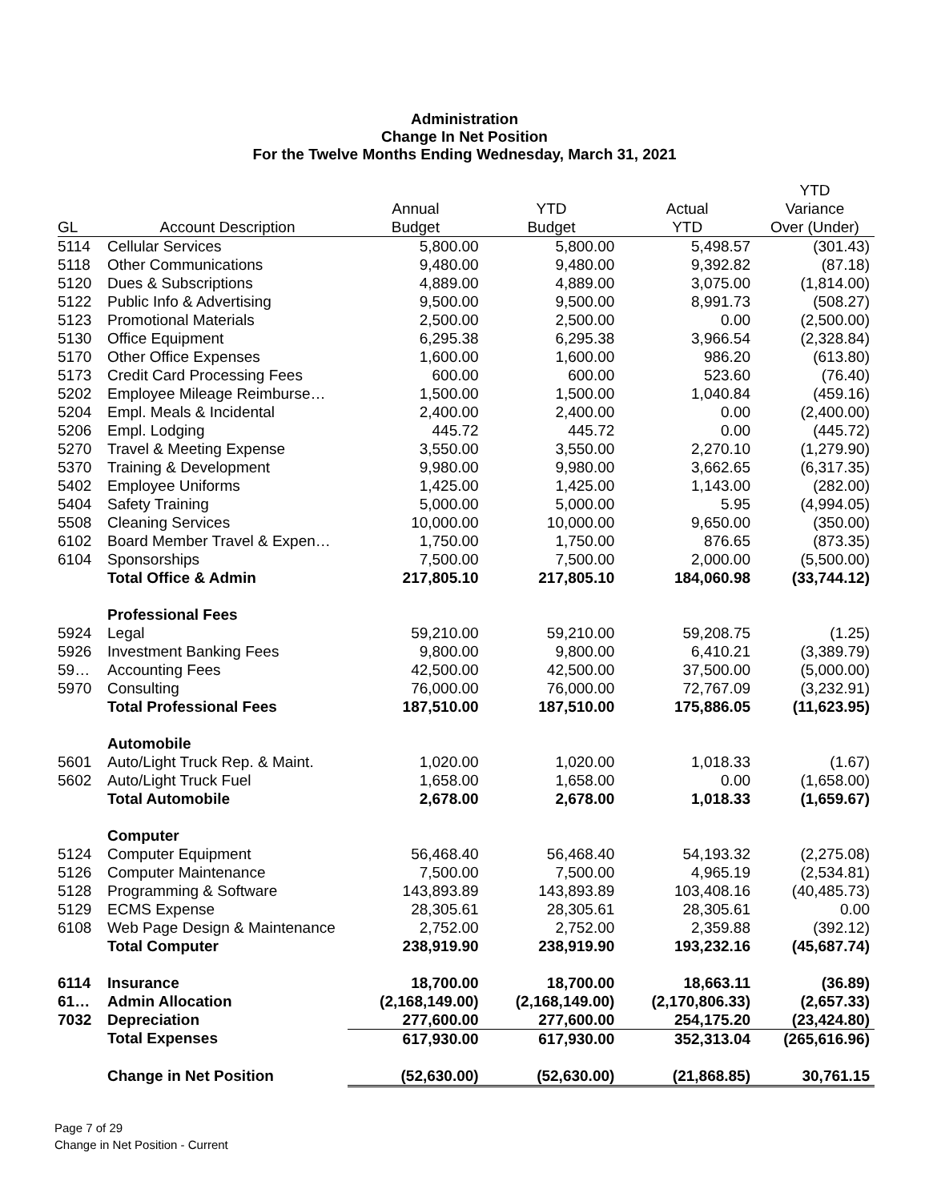Administration
Change In Net Position
For the Twelve Months Ending Wednesday, March 31, 2021
| | | | | | YTD |
| --- | --- | --- | --- | --- | --- |
| | | Annual | YTD | Actual | Variance |
| GL | Account Description | Budget | Budget | YTD | Over (Under) |
| 5114 | Cellular Services | 5,800.00 | 5,800.00 | 5,498.57 | (301.43) |
| 5118 | Other Communications | 9,480.00 | 9,480.00 | 9,392.82 | (87.18) |
| 5120 | Dues & Subscriptions | 4,889.00 | 4,889.00 | 3,075.00 | (1,814.00) |
| 5122 | Public Info & Advertising | 9,500.00 | 9,500.00 | 8,991.73 | (508.27) |
| 5123 | Promotional Materials | 2,500.00 | 2,500.00 | 0.00 | (2,500.00) |
| 5130 | Office Equipment | 6,295.38 | 6,295.38 | 3,966.54 | (2,328.84) |
| 5170 | Other Office Expenses | 1,600.00 | 1,600.00 | 986.20 | (613.80) |
| 5173 | Credit Card Processing Fees | 600.00 | 600.00 | 523.60 | (76.40) |
| 5202 | Employee Mileage Reimburse… | 1,500.00 | 1,500.00 | 1,040.84 | (459.16) |
| 5204 | Empl. Meals & Incidental | 2,400.00 | 2,400.00 | 0.00 | (2,400.00) |
| 5206 | Empl. Lodging | 445.72 | 445.72 | 0.00 | (445.72) |
| 5270 | Travel & Meeting Expense | 3,550.00 | 3,550.00 | 2,270.10 | (1,279.90) |
| 5370 | Training & Development | 9,980.00 | 9,980.00 | 3,662.65 | (6,317.35) |
| 5402 | Employee Uniforms | 1,425.00 | 1,425.00 | 1,143.00 | (282.00) |
| 5404 | Safety Training | 5,000.00 | 5,000.00 | 5.95 | (4,994.05) |
| 5508 | Cleaning Services | 10,000.00 | 10,000.00 | 9,650.00 | (350.00) |
| 6102 | Board Member Travel & Expen… | 1,750.00 | 1,750.00 | 876.65 | (873.35) |
| 6104 | Sponsorships | 7,500.00 | 7,500.00 | 2,000.00 | (5,500.00) |
| | Total Office & Admin | 217,805.10 | 217,805.10 | 184,060.98 | (33,744.12) |
| | Professional Fees | | | | |
| 5924 | Legal | 59,210.00 | 59,210.00 | 59,208.75 | (1.25) |
| 5926 | Investment Banking Fees | 9,800.00 | 9,800.00 | 6,410.21 | (3,389.79) |
| 59… | Accounting Fees | 42,500.00 | 42,500.00 | 37,500.00 | (5,000.00) |
| 5970 | Consulting | 76,000.00 | 76,000.00 | 72,767.09 | (3,232.91) |
| | Total Professional Fees | 187,510.00 | 187,510.00 | 175,886.05 | (11,623.95) |
| | Automobile | | | | |
| 5601 | Auto/Light Truck Rep. & Maint. | 1,020.00 | 1,020.00 | 1,018.33 | (1.67) |
| 5602 | Auto/Light Truck Fuel | 1,658.00 | 1,658.00 | 0.00 | (1,658.00) |
| | Total Automobile | 2,678.00 | 2,678.00 | 1,018.33 | (1,659.67) |
| | Computer | | | | |
| 5124 | Computer Equipment | 56,468.40 | 56,468.40 | 54,193.32 | (2,275.08) |
| 5126 | Computer Maintenance | 7,500.00 | 7,500.00 | 4,965.19 | (2,534.81) |
| 5128 | Programming & Software | 143,893.89 | 143,893.89 | 103,408.16 | (40,485.73) |
| 5129 | ECMS Expense | 28,305.61 | 28,305.61 | 28,305.61 | 0.00 |
| 6108 | Web Page Design & Maintenance | 2,752.00 | 2,752.00 | 2,359.88 | (392.12) |
| | Total Computer | 238,919.90 | 238,919.90 | 193,232.16 | (45,687.74) |
| 6114 | Insurance | 18,700.00 | 18,700.00 | 18,663.11 | (36.89) |
| 61… | Admin Allocation | (2,168,149.00) | (2,168,149.00) | (2,170,806.33) | (2,657.33) |
| 7032 | Depreciation | 277,600.00 | 277,600.00 | 254,175.20 | (23,424.80) |
| | Total Expenses | 617,930.00 | 617,930.00 | 352,313.04 | (265,616.96) |
| | Change in Net Position | (52,630.00) | (52,630.00) | (21,868.85) | 30,761.15 |
Page 7 of 29
Change in Net Position - Current